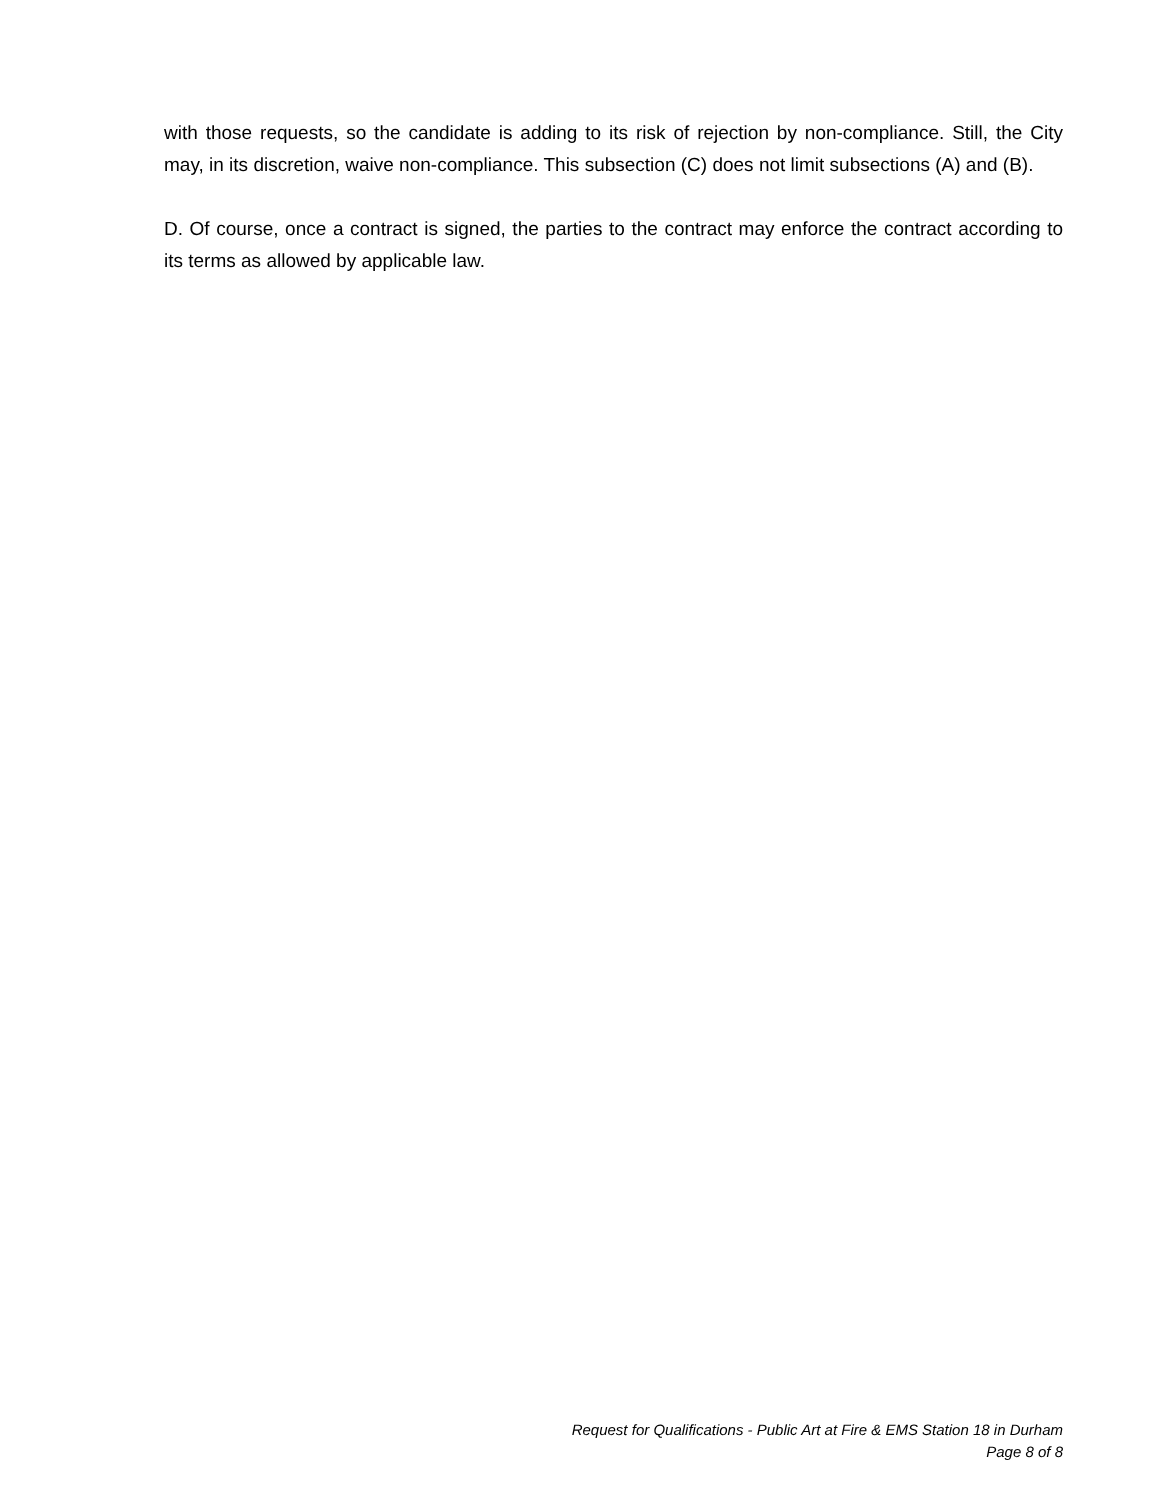with those requests, so the candidate is adding to its risk of rejection by non-compliance. Still, the City may, in its discretion, waive non-compliance. This subsection (C) does not limit subsections (A) and (B).
D. Of course, once a contract is signed, the parties to the contract may enforce the contract according to its terms as allowed by applicable law.
Request for Qualifications - Public Art at Fire & EMS Station 18 in Durham
Page 8 of 8